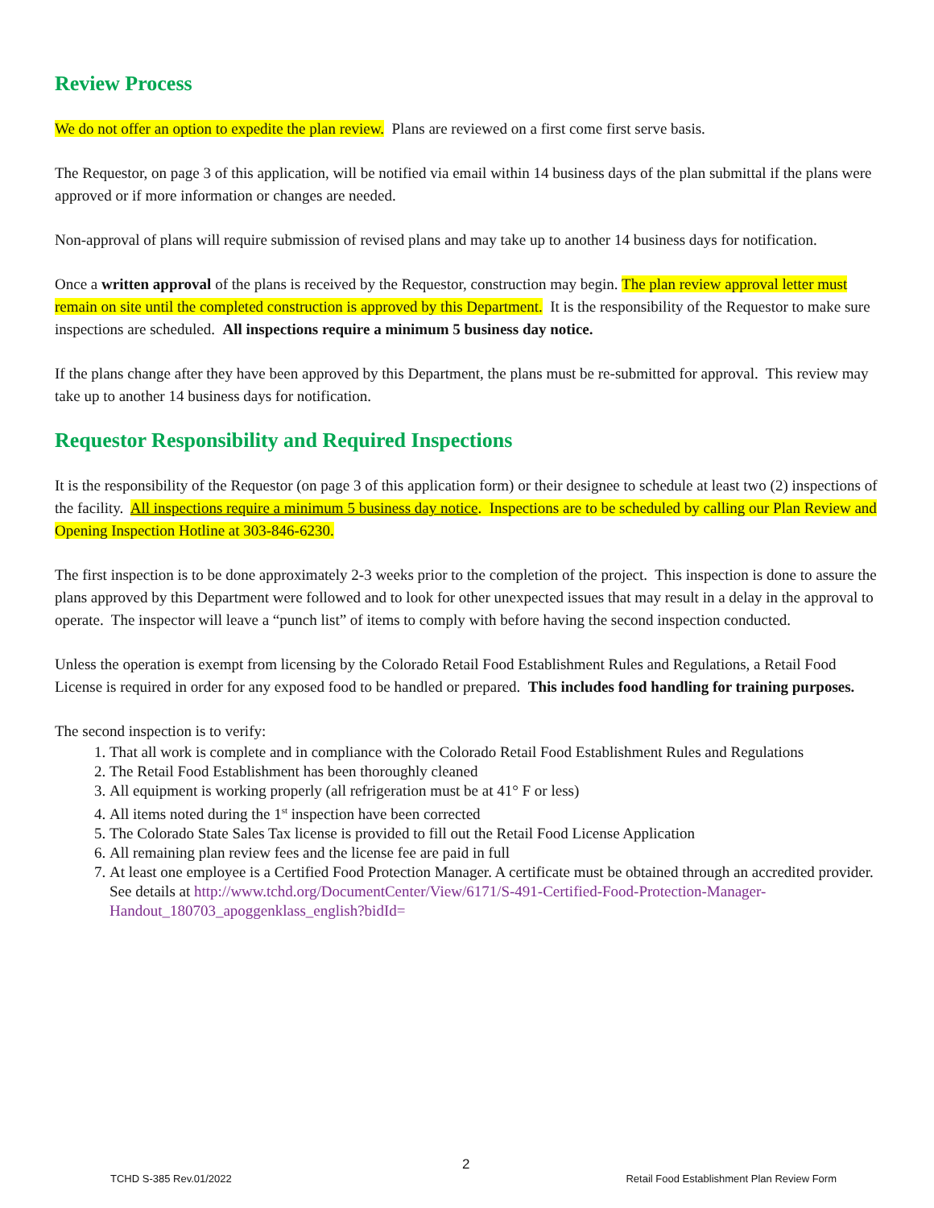Review Process
We do not offer an option to expedite the plan review. Plans are reviewed on a first come first serve basis.
The Requestor, on page 3 of this application, will be notified via email within 14 business days of the plan submittal if the plans were approved or if more information or changes are needed.
Non-approval of plans will require submission of revised plans and may take up to another 14 business days for notification.
Once a written approval of the plans is received by the Requestor, construction may begin. The plan review approval letter must remain on site until the completed construction is approved by this Department. It is the responsibility of the Requestor to make sure inspections are scheduled. All inspections require a minimum 5 business day notice.
If the plans change after they have been approved by this Department, the plans must be re-submitted for approval. This review may take up to another 14 business days for notification.
Requestor Responsibility and Required Inspections
It is the responsibility of the Requestor (on page 3 of this application form) or their designee to schedule at least two (2) inspections of the facility. All inspections require a minimum 5 business day notice. Inspections are to be scheduled by calling our Plan Review and Opening Inspection Hotline at 303-846-6230.
The first inspection is to be done approximately 2-3 weeks prior to the completion of the project. This inspection is done to assure the plans approved by this Department were followed and to look for other unexpected issues that may result in a delay in the approval to operate. The inspector will leave a “punch list” of items to comply with before having the second inspection conducted.
Unless the operation is exempt from licensing by the Colorado Retail Food Establishment Rules and Regulations, a Retail Food License is required in order for any exposed food to be handled or prepared. This includes food handling for training purposes.
The second inspection is to verify:
1. That all work is complete and in compliance with the Colorado Retail Food Establishment Rules and Regulations
2. The Retail Food Establishment has been thoroughly cleaned
3. All equipment is working properly (all refrigeration must be at 41° F or less)
4. All items noted during the 1<sup>st</sup> inspection have been corrected
5. The Colorado State Sales Tax license is provided to fill out the Retail Food License Application
6. All remaining plan review fees and the license fee are paid in full
7. At least one employee is a Certified Food Protection Manager. A certificate must be obtained through an accredited provider. See details at http://www.tchd.org/DocumentCenter/View/6171/S-491-Certified-Food-Protection-Manager-Handout_180703_apoggenklass_english?bidId=
TCHD S-385 Rev.01/2022
2
Retail Food Establishment Plan Review Form